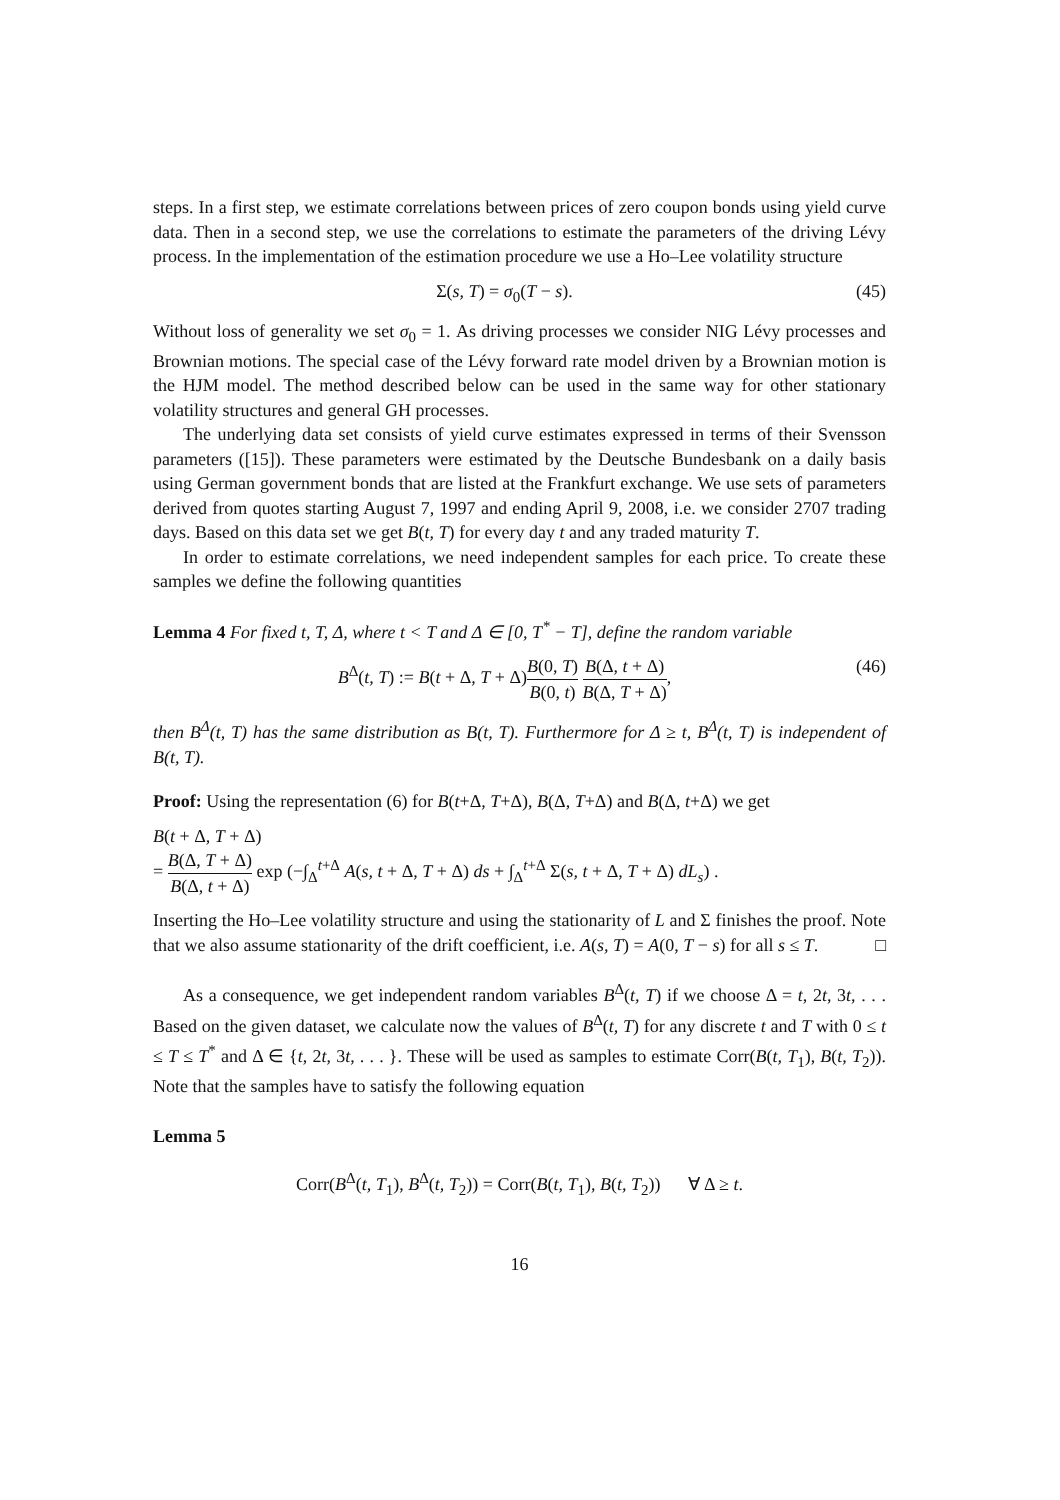steps. In a first step, we estimate correlations between prices of zero coupon bonds using yield curve data. Then in a second step, we use the correlations to estimate the parameters of the driving Lévy process. In the implementation of the estimation procedure we use a Ho–Lee volatility structure
Σ(s, T) = σ<sub>0</sub>(T − s). (45)
Without loss of generality we set σ<sub>0</sub> = 1. As driving processes we consider NIG Lévy processes and Brownian motions. The special case of the Lévy forward rate model driven by a Brownian motion is the HJM model. The method described below can be used in the same way for other stationary volatility structures and general GH processes.
The underlying data set consists of yield curve estimates expressed in terms of their Svensson parameters ([15]). These parameters were estimated by the Deutsche Bundesbank on a daily basis using German government bonds that are listed at the Frankfurt exchange. We use sets of parameters derived from quotes starting August 7, 1997 and ending April 9, 2008, i.e. we consider 2707 trading days. Based on this data set we get B(t, T) for every day t and any traded maturity T.
In order to estimate correlations, we need independent samples for each price. To create these samples we define the following quantities
Lemma 4 For fixed t, T, Δ, where t < T and Δ ∈ [0, T<sup>*</sup> − T], define the random variable
B<sup>Δ</sup>(t, T) := B(t + Δ, T + Δ)B(0, T) B(0, t) B(Δ, t + Δ) B(Δ, T + Δ), (46)
then B<sup>Δ</sup>(t, T) has the same distribution as B(t, T). Furthermore for Δ ≥ t, B<sup>Δ</sup>(t, T) is independent of B(t, T).
Proof: Using the representation (6) for B(t+Δ, T+Δ), B(Δ, T+Δ) and B(Δ, t+Δ) we get
B(t + Δ, T + Δ)
= B(Δ, T + Δ) B(Δ, t + Δ) exp (−∫<sub>Δ</sub><sup>t+Δ</sup> A(s, t + Δ, T + Δ) ds + ∫<sub>Δ</sub><sup>t+Δ</sup> Σ(s, t + Δ, T + Δ) dL<sub>s</sub>) .
Inserting the Ho–Lee volatility structure and using the stationarity of L and Σ finishes the proof. Note that we also assume stationarity of the drift coefficient, i.e. A(s, T) = A(0, T − s) for all s ≤ T. □
As a consequence, we get independent random variables B<sup>Δ</sup>(t, T) if we choose Δ = t, 2t, 3t, . . . Based on the given dataset, we calculate now the values of B<sup>Δ</sup>(t, T) for any discrete t and T with 0 ≤ t ≤ T ≤ T<sup>*</sup> and Δ ∈ {t, 2t, 3t, . . . }. These will be used as samples to estimate Corr(B(t, T<sub>1</sub>), B(t, T<sub>2</sub>)). Note that the samples have to satisfy the following equation
Lemma 5
Corr(B<sup>Δ</sup>(t, T<sub>1</sub>), B<sup>Δ</sup>(t, T<sub>2</sub>)) = Corr(B(t, T<sub>1</sub>), B(t, T<sub>2</sub>)) ∀ Δ ≥ t.
16